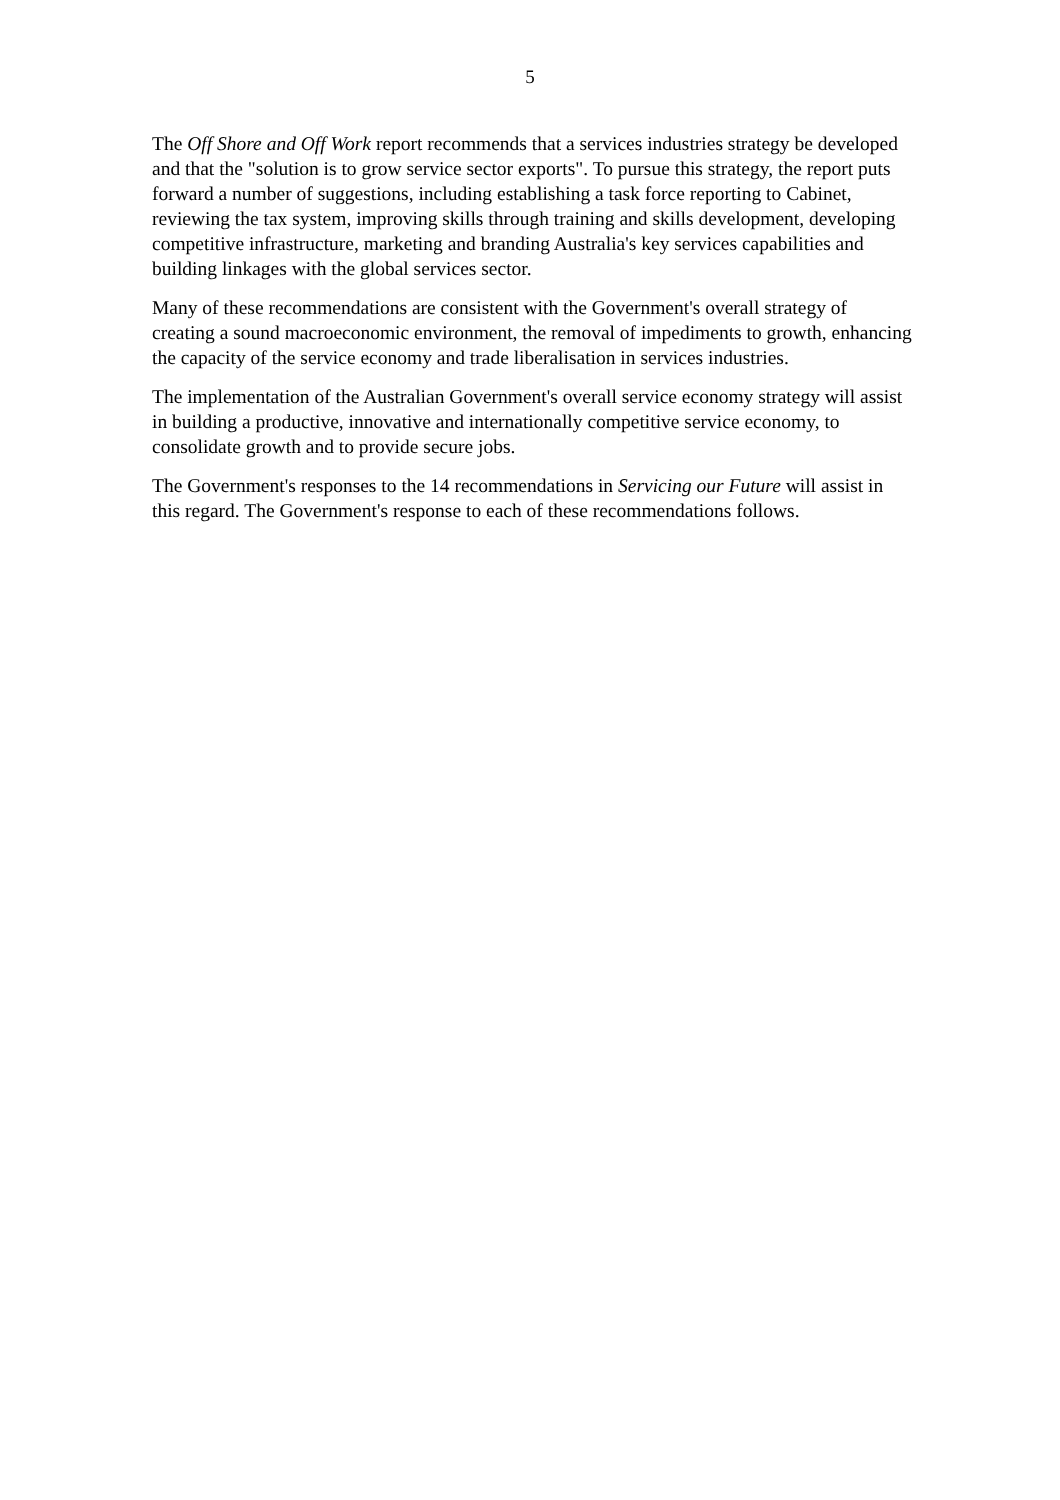5
The Off Shore and Off Work report recommends that a services industries strategy be developed and that the "solution is to grow service sector exports". To pursue this strategy, the report puts forward a number of suggestions, including establishing a task force reporting to Cabinet, reviewing the tax system, improving skills through training and skills development, developing competitive infrastructure, marketing and branding Australia's key services capabilities and building linkages with the global services sector.
Many of these recommendations are consistent with the Government's overall strategy of creating a sound macroeconomic environment, the removal of impediments to growth, enhancing the capacity of the service economy and trade liberalisation in services industries.
The implementation of the Australian Government's overall service economy strategy will assist in building a productive, innovative and internationally competitive service economy, to consolidate growth and to provide secure jobs.
The Government's responses to the 14 recommendations in Servicing our Future will assist in this regard. The Government's response to each of these recommendations follows.